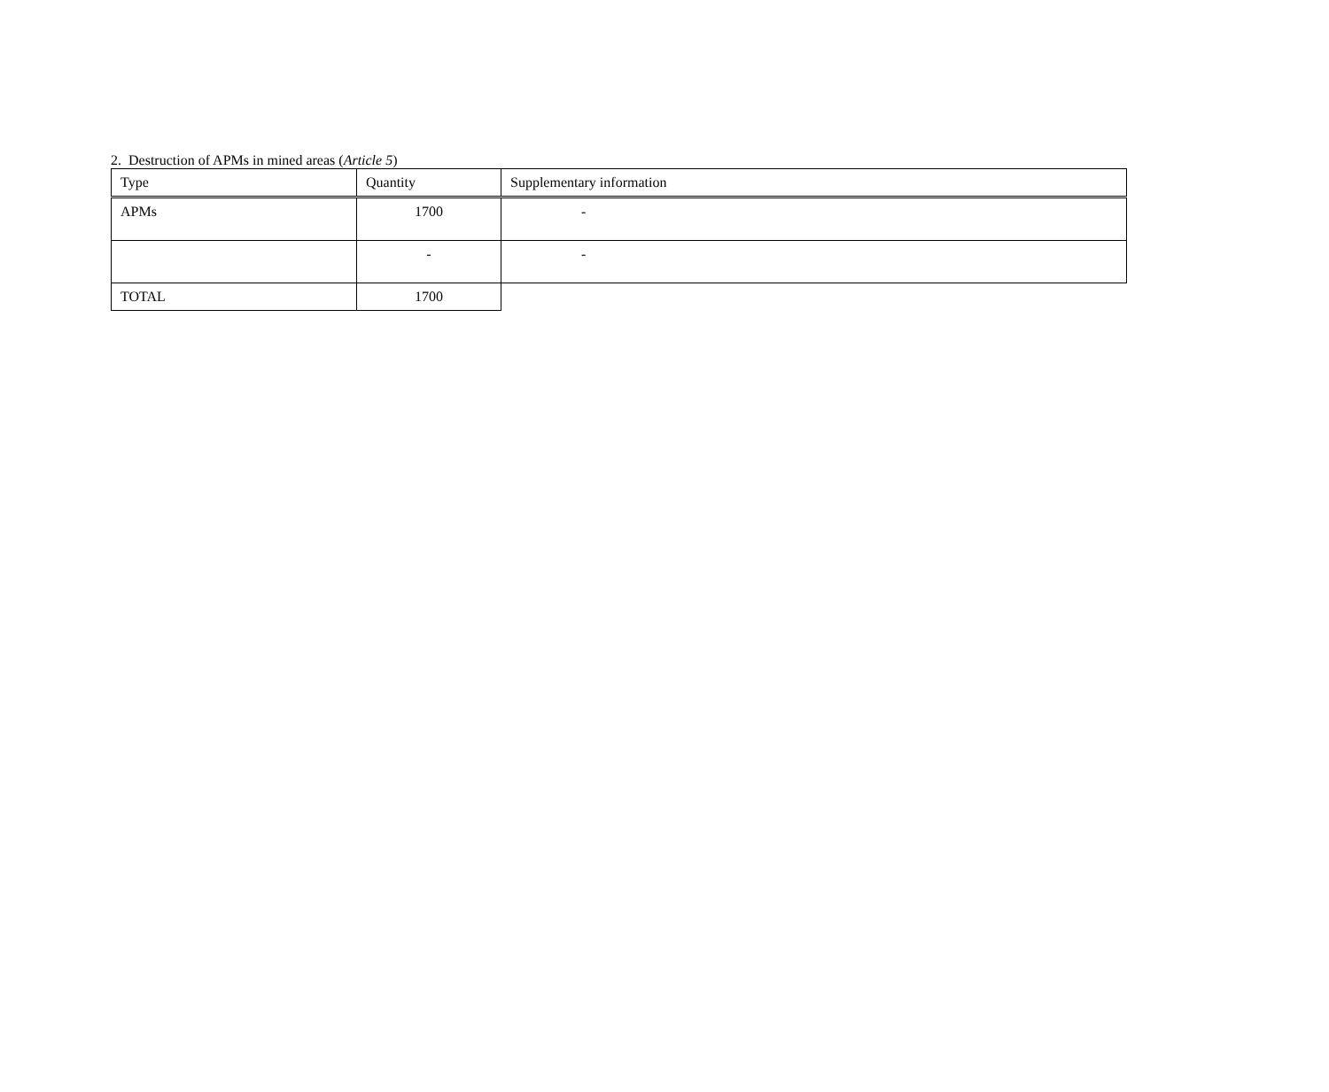2. Destruction of APMs in mined areas (Article 5)
| Type | Quantity | Supplementary information |
| --- | --- | --- |
| APMs | 1700 | - |
| | - | - |
| TOTAL | 1700 | |